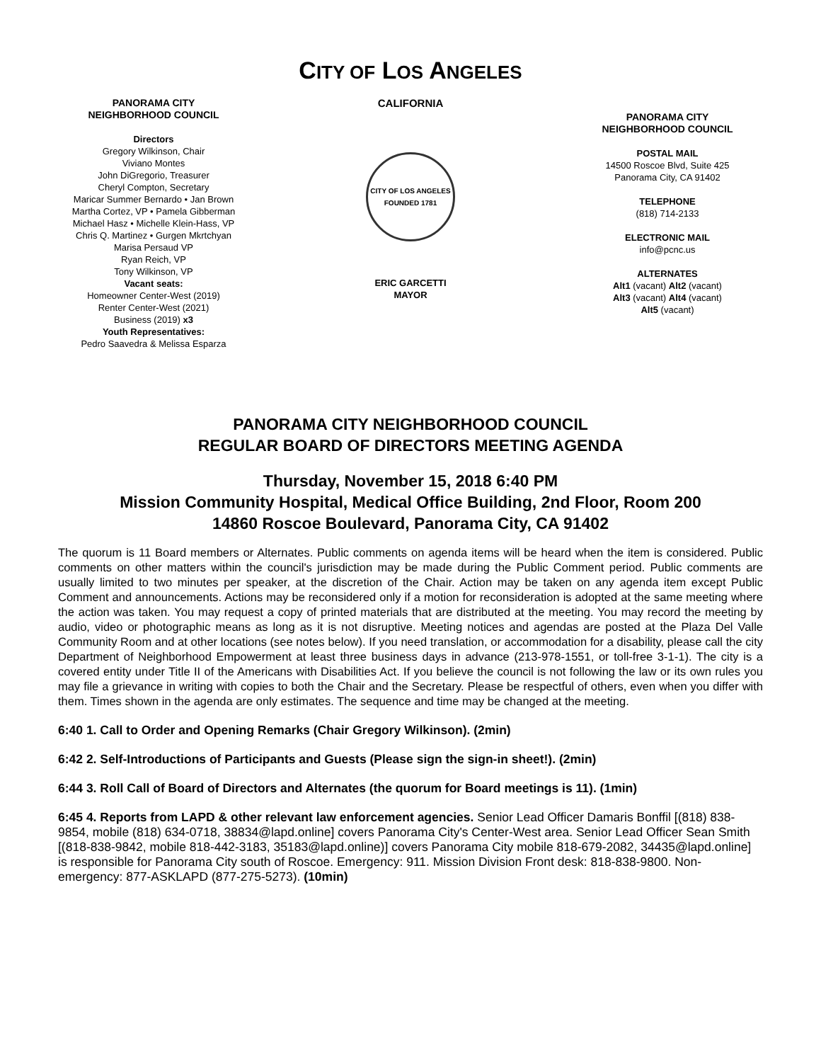CITY OF LOS ANGELES
PANORAMA CITY
NEIGHBORHOOD COUNCIL
Directors
Gregory Wilkinson, Chair
Viviano Montes
John DiGregorio, Treasurer
Cheryl Compton, Secretary
Maricar Summer Bernardo • Jan Brown
Martha Cortez, VP • Pamela Gibberman
Michael Hasz • Michelle Klein-Hass, VP
Chris Q. Martinez • Gurgen Mkrtchyan
Marisa Persaud VP
Ryan Reich, VP
Tony Wilkinson, VP
Vacant seats:
Homeowner Center-West (2019)
Renter Center-West (2021)
Business (2019) x3
Youth Representatives:
Pedro Saavedra & Melissa Esparza
CALIFORNIA
CITY OF LOS ANGELES
FOUNDED 1781
ERIC GARCETTI
MAYOR
PANORAMA CITY
NEIGHBORHOOD COUNCIL
POSTAL MAIL
14500 Roscoe Blvd, Suite 425
Panorama City, CA 91402
TELEPHONE
(818) 714-2133
ELECTRONIC MAIL
info@pcnc.us
ALTERNATES
Alt1 (vacant) Alt2 (vacant)
Alt3 (vacant) Alt4 (vacant)
Alt5 (vacant)
PANORAMA CITY NEIGHBORHOOD COUNCIL
REGULAR BOARD OF DIRECTORS MEETING AGENDA
Thursday, November 15, 2018 6:40 PM
Mission Community Hospital, Medical Office Building, 2nd Floor, Room 200
14860 Roscoe Boulevard, Panorama City, CA 91402
The quorum is 11 Board members or Alternates. Public comments on agenda items will be heard when the item is considered. Public comments on other matters within the council's jurisdiction may be made during the Public Comment period. Public comments are usually limited to two minutes per speaker, at the discretion of the Chair. Action may be taken on any agenda item except Public Comment and announcements. Actions may be reconsidered only if a motion for reconsideration is adopted at the same meeting where the action was taken. You may request a copy of printed materials that are distributed at the meeting. You may record the meeting by audio, video or photographic means as long as it is not disruptive. Meeting notices and agendas are posted at the Plaza Del Valle Community Room and at other locations (see notes below). If you need translation, or accommodation for a disability, please call the city Department of Neighborhood Empowerment at least three business days in advance (213-978-1551, or toll-free 3-1-1). The city is a covered entity under Title II of the Americans with Disabilities Act. If you believe the council is not following the law or its own rules you may file a grievance in writing with copies to both the Chair and the Secretary. Please be respectful of others, even when you differ with them. Times shown in the agenda are only estimates. The sequence and time may be changed at the meeting.
6:40 1. Call to Order and Opening Remarks (Chair Gregory Wilkinson). (2min)
6:42 2. Self-Introductions of Participants and Guests (Please sign the sign-in sheet!). (2min)
6:44 3. Roll Call of Board of Directors and Alternates (the quorum for Board meetings is 11). (1min)
6:45 4. Reports from LAPD & other relevant law enforcement agencies. Senior Lead Officer Damaris Bonffil [(818) 838-9854, mobile (818) 634-0718, 38834@lapd.online] covers Panorama City's Center-West area. Senior Lead Officer Sean Smith [(818-838-9842, mobile 818-442-3183, 35183@lapd.online)] covers Panorama City mobile 818-679-2082, 34435@lapd.online] is responsible for Panorama City south of Roscoe. Emergency: 911. Mission Division Front desk: 818-838-9800. Non-emergency: 877-ASKLAPD (877-275-5273). (10min)